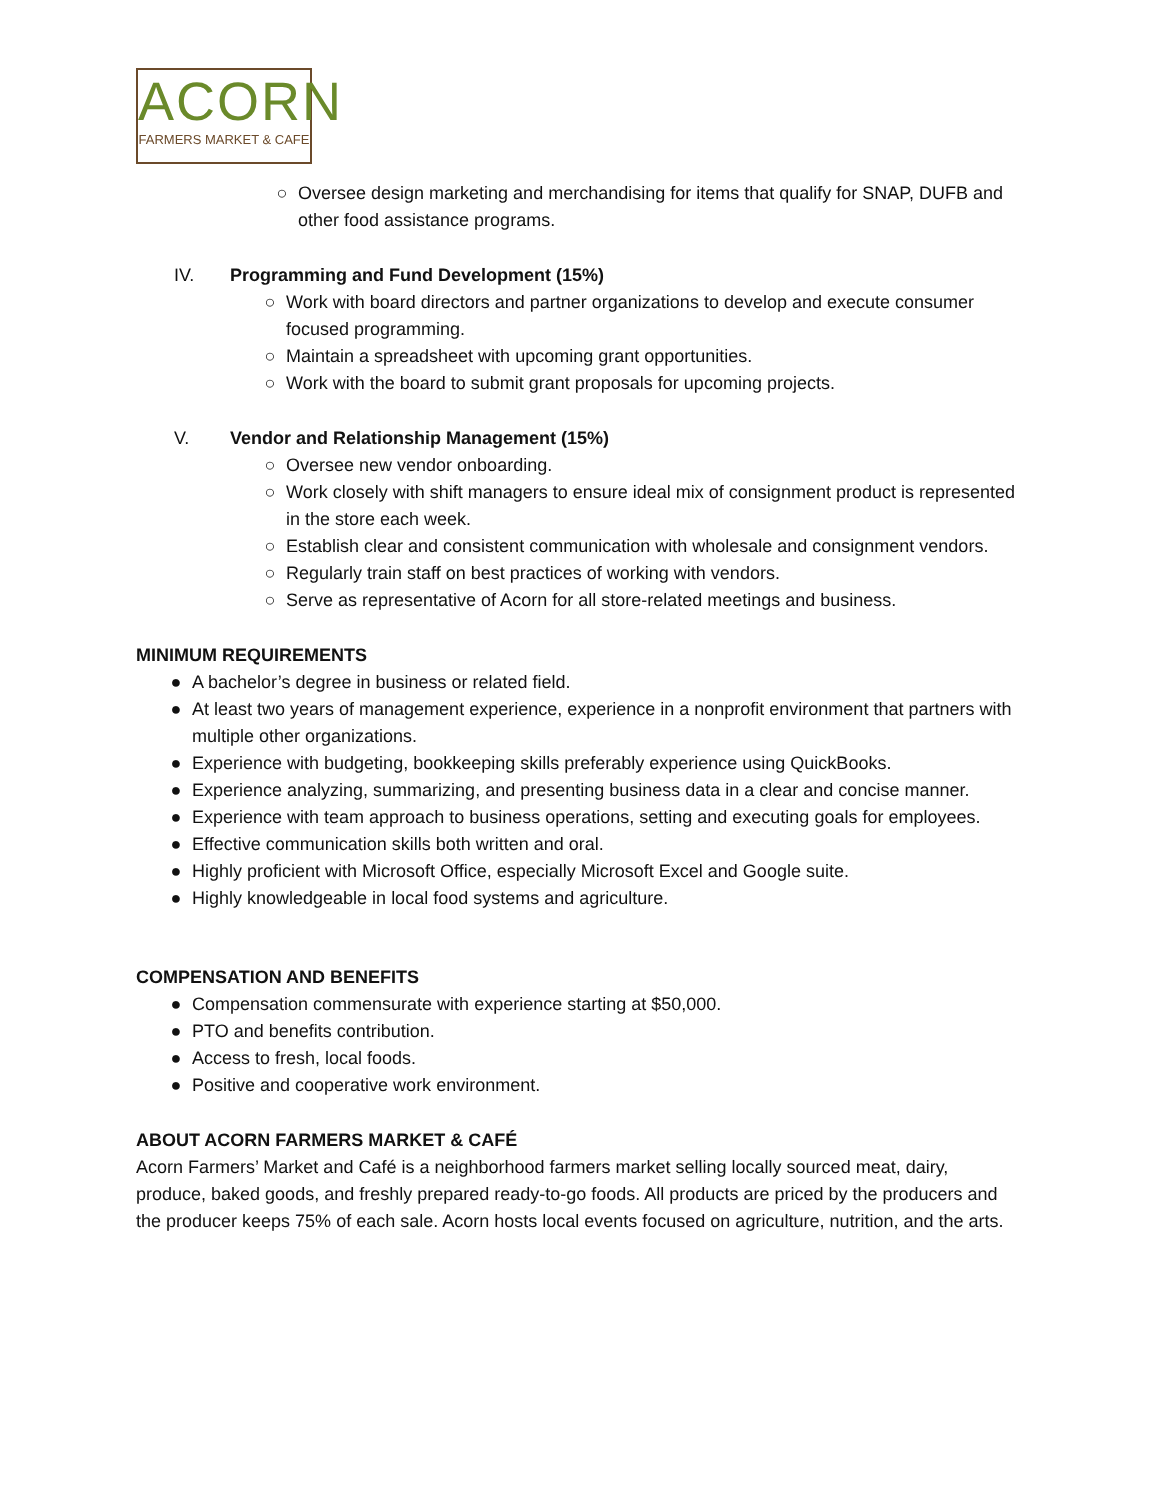ACORN
FARMERS MARKET & CAFE
○ Oversee design marketing and merchandising for items that qualify for SNAP, DUFB and other food assistance programs.
IV.
Programming and Fund Development (15%)
○ Work with board directors and partner organizations to develop and execute consumer focused programming.
○ Maintain a spreadsheet with upcoming grant opportunities.
○ Work with the board to submit grant proposals for upcoming projects.
V.
Vendor and Relationship Management (15%)
○ Oversee new vendor onboarding.
○ Work closely with shift managers to ensure ideal mix of consignment product is represented in the store each week.
○ Establish clear and consistent communication with wholesale and consignment vendors.
○ Regularly train staff on best practices of working with vendors.
○ Serve as representative of Acorn for all store-related meetings and business.
MINIMUM REQUIREMENTS
● A bachelor’s degree in business or related field.
● At least two years of management experience, experience in a nonprofit environment that partners with multiple other organizations.
● Experience with budgeting, bookkeeping skills preferably experience using QuickBooks.
● Experience analyzing, summarizing, and presenting business data in a clear and concise manner.
● Experience with team approach to business operations, setting and executing goals for employees.
● Effective communication skills both written and oral.
● Highly proficient with Microsoft Office, especially Microsoft Excel and Google suite.
● Highly knowledgeable in local food systems and agriculture.
COMPENSATION AND BENEFITS
● Compensation commensurate with experience starting at $50,000.
● PTO and benefits contribution.
● Access to fresh, local foods.
● Positive and cooperative work environment.
ABOUT ACORN FARMERS MARKET & CAFÉ
Acorn Farmers’ Market and Café is a neighborhood farmers market selling locally sourced meat, dairy, produce, baked goods, and freshly prepared ready-to-go foods. All products are priced by the producers and the producer keeps 75% of each sale. Acorn hosts local events focused on agriculture, nutrition, and the arts.